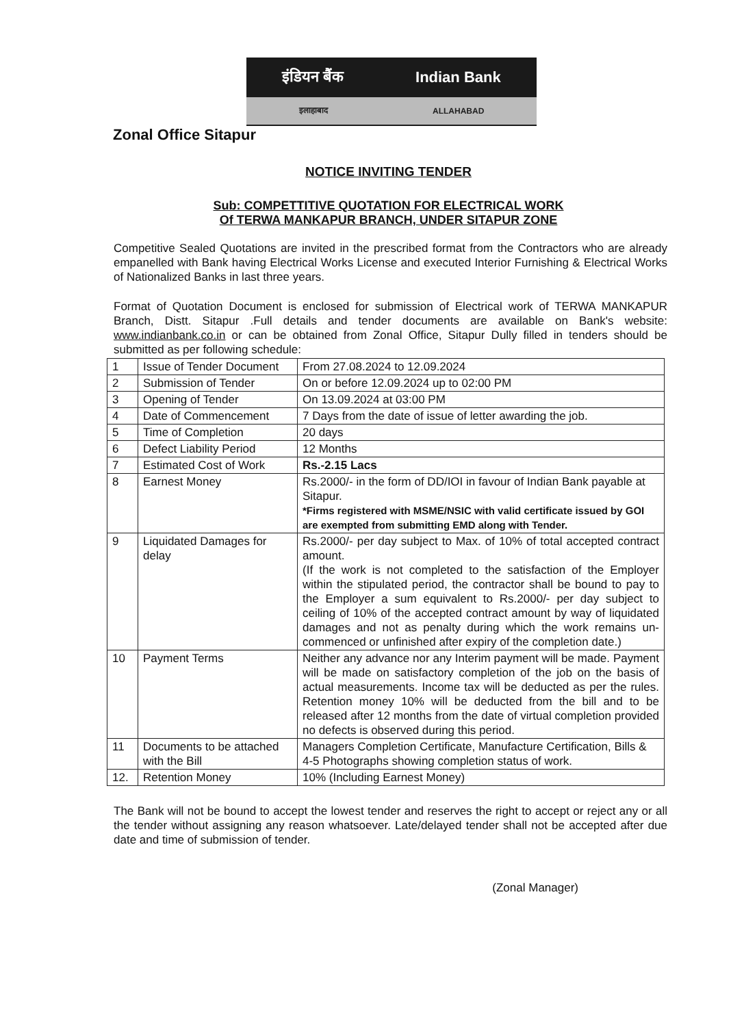इंडियन बैंक Indian Bank
इलाहाबाद ALLAHABAD
Zonal Office Sitapur
NOTICE INVITING TENDER
Sub: COMPETTITIVE QUOTATION FOR ELECTRICAL WORK
Of TERWA MANKAPUR BRANCH, UNDER SITAPUR ZONE
Competitive Sealed Quotations are invited in the prescribed format from the Contractors who are already empanelled with Bank having Electrical Works License and executed Interior Furnishing & Electrical Works of Nationalized Banks in last three years.
Format of Quotation Document is enclosed for submission of Electrical work of TERWA MANKAPUR Branch, Distt. Sitapur .Full details and tender documents are available on Bank's website: www.indianbank.co.in or can be obtained from Zonal Office, Sitapur Dully filled in tenders should be submitted as per following schedule:
| 1 | Issue of Tender Document | From 27.08.2024 to 12.09.2024 |
| 2 | Submission of Tender | On or before 12.09.2024 up to 02:00 PM |
| 3 | Opening of Tender | On 13.09.2024 at 03:00 PM |
| 4 | Date of Commencement | 7 Days from the date of issue of letter awarding the job. |
| 5 | Time of Completion | 20 days |
| 6 | Defect Liability Period | 12 Months |
| 7 | Estimated Cost of Work | Rs.-2.15 Lacs |
| 8 | Earnest Money | Rs.2000/- in the form of DD/IOI in favour of Indian Bank payable at Sitapur. *Firms registered with MSME/NSIC with valid certificate issued by GOI are exempted from submitting EMD along with Tender. |
| 9 | Liquidated Damages for delay | Rs.2000/- per day subject to Max. of 10% of total accepted contract amount. (If the work is not completed to the satisfaction of the Employer within the stipulated period, the contractor shall be bound to pay to the Employer a sum equivalent to Rs.2000/- per day subject to ceiling of 10% of the accepted contract amount by way of liquidated damages and not as penalty during which the work remains un-commenced or unfinished after expiry of the completion date.) |
| 10 | Payment Terms | Neither any advance nor any Interim payment will be made. Payment will be made on satisfactory completion of the job on the basis of actual measurements. Income tax will be deducted as per the rules. Retention money 10% will be deducted from the bill and to be released after 12 months from the date of virtual completion provided no defects is observed during this period. |
| 11 | Documents to be attached with the Bill | Managers Completion Certificate, Manufacture Certification, Bills & 4-5 Photographs showing completion status of work. |
| 12. | Retention Money | 10% (Including Earnest Money) |
The Bank will not be bound to accept the lowest tender and reserves the right to accept or reject any or all the tender without assigning any reason whatsoever. Late/delayed tender shall not be accepted after due date and time of submission of tender.
(Zonal Manager)